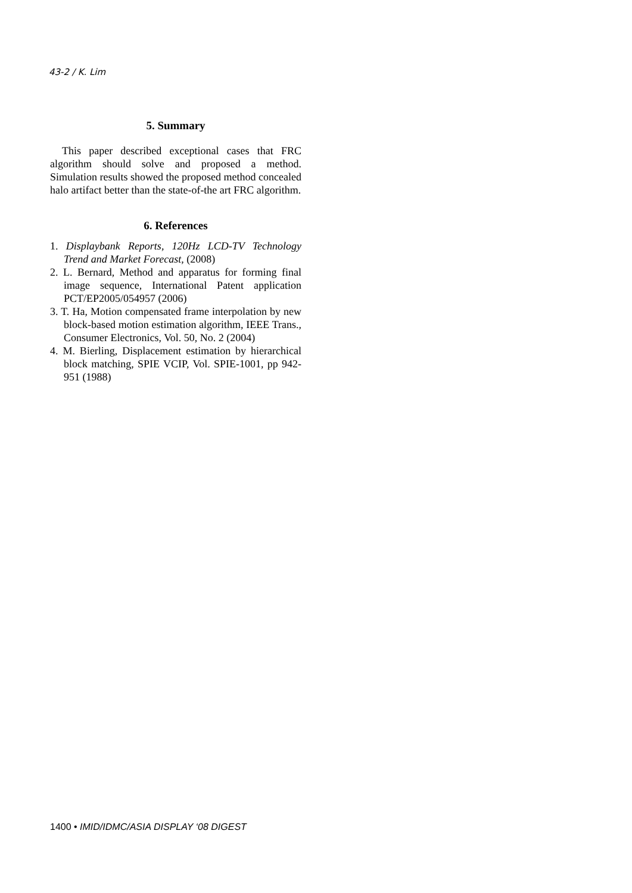43-2 / K. Lim
5. Summary
This paper described exceptional cases that FRC algorithm should solve and proposed a method. Simulation results showed the proposed method concealed halo artifact better than the state-of-the art FRC algorithm.
6. References
1. Displaybank Reports, 120Hz LCD-TV Technology Trend and Market Forecast, (2008)
2. L. Bernard, Method and apparatus for forming final image sequence, International Patent application PCT/EP2005/054957 (2006)
3. T. Ha, Motion compensated frame interpolation by new block-based motion estimation algorithm, IEEE Trans., Consumer Electronics, Vol. 50, No. 2 (2004)
4. M. Bierling, Displacement estimation by hierarchical block matching, SPIE VCIP, Vol. SPIE-1001, pp 942-951 (1988)
1400 • IMID/IDMC/ASIA DISPLAY ‘08 DIGEST